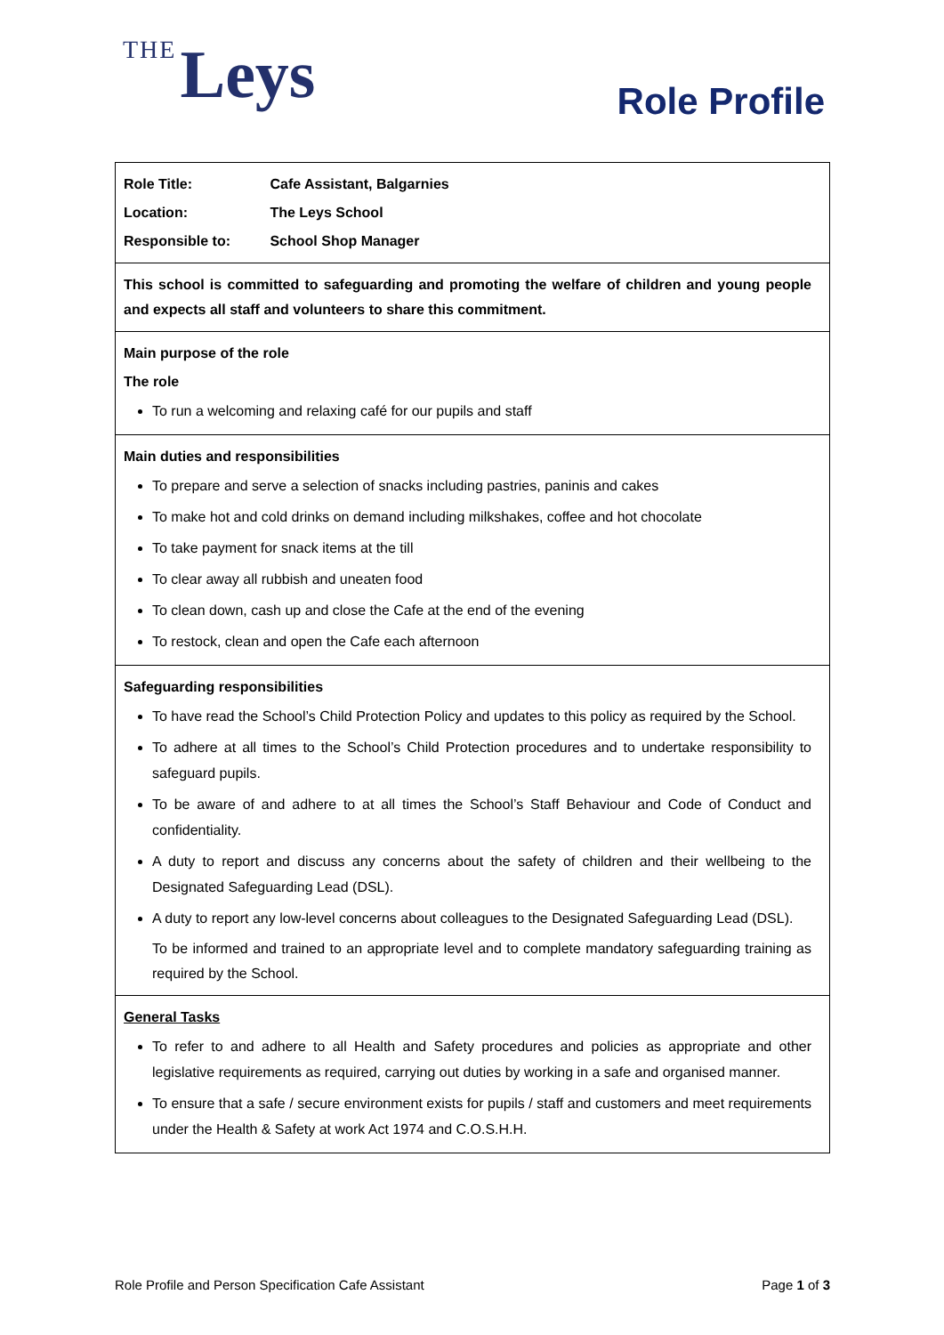THE Leys
Role Profile
| Role Title: Cafe Assistant, Balgarnies Location: The Leys School Responsible to: School Shop Manager |
| This school is committed to safeguarding and promoting the welfare of children and young people and expects all staff and volunteers to share this commitment. |
| Main purpose of the role The role To run a welcoming and relaxing café for our pupils and staff |
| Main duties and responsibilities To prepare and serve a selection of snacks including pastries, paninis and cakes To make hot and cold drinks on demand including milkshakes, coffee and hot chocolate To take payment for snack items at the till To clear away all rubbish and uneaten food To clean down, cash up and close the Cafe at the end of the evening To restock, clean and open the Cafe each afternoon |
| Safeguarding responsibilities To have read the School’s Child Protection Policy and updates to this policy as required by the School. To adhere at all times to the School’s Child Protection procedures and to undertake responsibility to safeguard pupils. To be aware of and adhere to at all times the School’s Staff Behaviour and Code of Conduct and confidentiality. A duty to report and discuss any concerns about the safety of children and their wellbeing to the Designated Safeguarding Lead (DSL). A duty to report any low-level concerns about colleagues to the Designated Safeguarding Lead (DSL). To be informed and trained to an appropriate level and to complete mandatory safeguarding training as required by the School. |
| General Tasks To refer to and adhere to all Health and Safety procedures and policies as appropriate and other legislative requirements as required, carrying out duties by working in a safe and organised manner. To ensure that a safe / secure environment exists for pupils / staff and customers and meet requirements under the Health & Safety at work Act 1974 and C.O.S.H.H. |
Role Profile and Person Specification Cafe Assistant Page 1 of 3